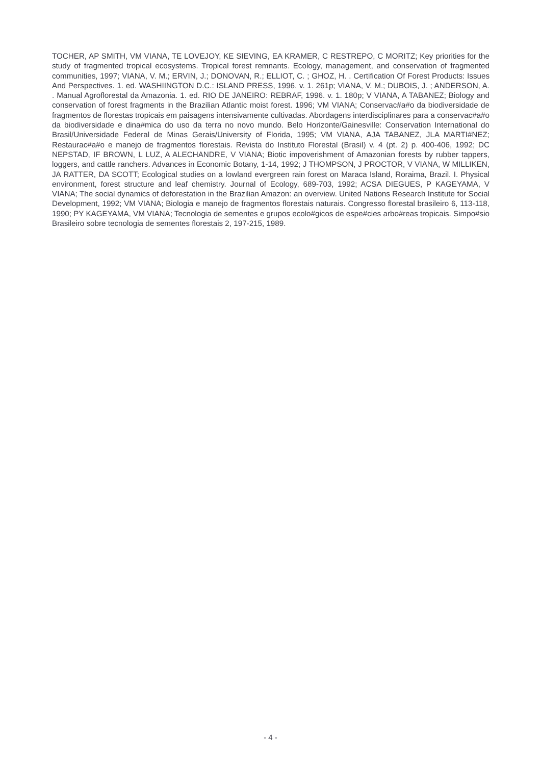TOCHER, AP SMITH, VM VIANA, TE LOVEJOY, KE SIEVING, EA KRAMER, C RESTREPO, C MORITZ; Key priorities for the study of fragmented tropical ecosystems. Tropical forest remnants. Ecology, management, and conservation of fragmented communities, 1997; VIANA, V. M.; ERVIN, J.; DONOVAN, R.; ELLIOT, C. ; GHOZ, H. . Certification Of Forest Products: Issues And Perspectives. 1. ed. WASHIINGTON D.C.: ISLAND PRESS, 1996. v. 1. 261p; VIANA, V. M.; DUBOIS, J. ; ANDERSON, A. . Manual Agroflorestal da Amazonia. 1. ed. RIO DE JANEIRO: REBRAF, 1996. v. 1. 180p; V VIANA, A TABANEZ; Biology and conservation of forest fragments in the Brazilian Atlantic moist forest. 1996; VM VIANA; Conservac#a#o da biodiversidade de fragmentos de florestas tropicais em paisagens intensivamente cultivadas. Abordagens interdisciplinares para a conservac#a#o da biodiversidade e dina#mica do uso da terra no novo mundo. Belo Horizonte/Gainesville: Conservation International do Brasil/Universidade Federal de Minas Gerais/University of Florida, 1995; VM VIANA, AJA TABANEZ, JLA MARTI#NEZ; Restaurac#a#o e manejo de fragmentos florestais. Revista do Instituto Florestal (Brasil) v. 4 (pt. 2) p. 400-406, 1992; DC NEPSTAD, IF BROWN, L LUZ, A ALECHANDRE, V VIANA; Biotic impoverishment of Amazonian forests by rubber tappers, loggers, and cattle ranchers. Advances in Economic Botany, 1-14, 1992; J THOMPSON, J PROCTOR, V VIANA, W MILLIKEN, JA RATTER, DA SCOTT; Ecological studies on a lowland evergreen rain forest on Maraca Island, Roraima, Brazil. I. Physical environment, forest structure and leaf chemistry. Journal of Ecology, 689-703, 1992; ACSA DIEGUES, P KAGEYAMA, V VIANA; The social dynamics of deforestation in the Brazilian Amazon: an overview. United Nations Research Institute for Social Development, 1992; VM VIANA; Biologia e manejo de fragmentos florestais naturais. Congresso florestal brasileiro 6, 113-118, 1990; PY KAGEYAMA, VM VIANA; Tecnologia de sementes e grupos ecolo#gicos de espe#cies arbo#reas tropicais. Simpo#sio Brasileiro sobre tecnologia de sementes florestais 2, 197-215, 1989.
- 4 -